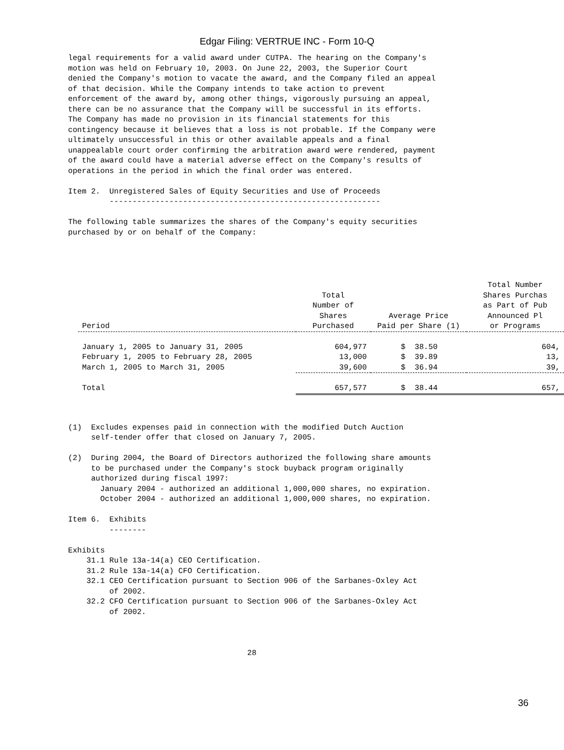Edgar Filing: VERTRUE INC - Form 10-Q
legal requirements for a valid award under CUTPA. The hearing on the Company's
motion was held on February 10, 2003. On June 22, 2003, the Superior Court
denied the Company's motion to vacate the award, and the Company filed an appeal
of that decision. While the Company intends to take action to prevent
enforcement of the award by, among other things, vigorously pursuing an appeal,
there can be no assurance that the Company will be successful in its efforts.
The Company has made no provision in its financial statements for this
contingency because it believes that a loss is not probable. If the Company were
ultimately unsuccessful in this or other available appeals and a final
unappealable court order confirming the arbitration award were rendered, payment
of the award could have a material adverse effect on the Company's results of
operations in the period in which the final order was entered.

Item 2.  Unregistered Sales of Equity Securities and Use of Proceeds
         -----------------------------------------------------------

The following table summarizes the shares of the Company's equity securities
purchased by or on behalf of the Company:
| Period | Total Number of Shares Purchased | Average Price Paid per Share (1) | Total Number Shares Purchas as Part of Pub Announced Pl or Programs |
| --- | --- | --- | --- |
| January 1, 2005 to January 31, 2005 | 604,977 | $ 38.50 | 604, |
| February 1, 2005 to February 28, 2005 | 13,000 | $ 39.89 | 13, |
| March 1, 2005 to March 31, 2005 | 39,600 | $ 36.94 | 39, |
| Total | 657,577 | $ 38.44 | 657, |
(1)  Excludes expenses paid in connection with the modified Dutch Auction
     self-tender offer that closed on January 7, 2005.

(2)  During 2004, the Board of Directors authorized the following share amounts
     to be purchased under the Company's stock buyback program originally
     authorized during fiscal 1997:
       January 2004 - authorized an additional 1,000,000 shares, no expiration.
       October 2004 - authorized an additional 1,000,000 shares, no expiration.

Item 6.  Exhibits
         --------

Exhibits
    31.1 Rule 13a-14(a) CEO Certification.
    31.2 Rule 13a-14(a) CFO Certification.
    32.1 CEO Certification pursuant to Section 906 of the Sarbanes-Oxley Act
         of 2002.
    32.2 CFO Certification pursuant to Section 906 of the Sarbanes-Oxley Act
         of 2002.



                                       28
36